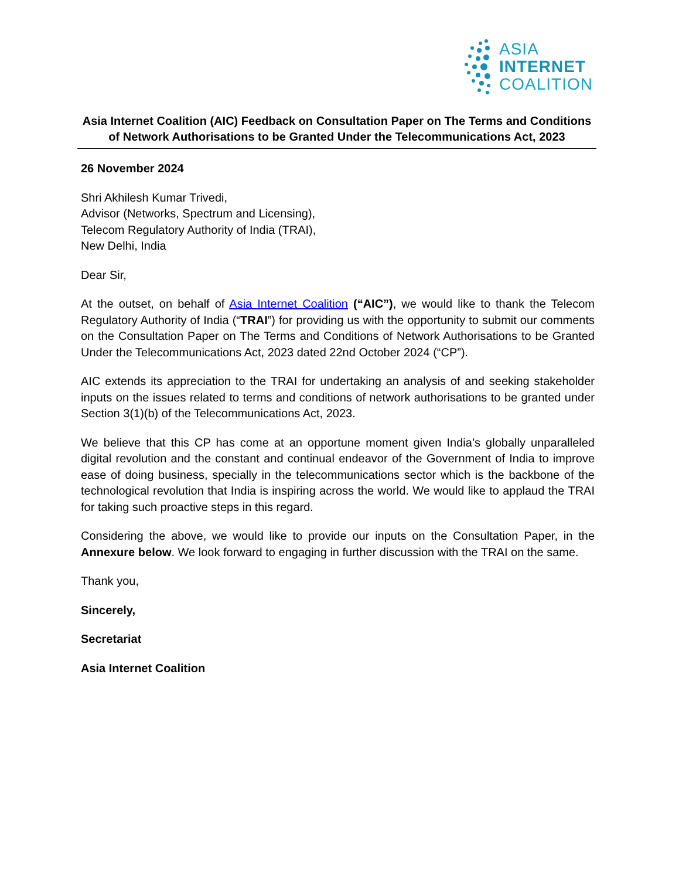ASIA
INTERNET
COALITION
Asia Internet Coalition (AIC) Feedback on Consultation Paper on The Terms and Conditions of Network Authorisations to be Granted Under the Telecommunications Act, 2023
26 November 2024
Shri Akhilesh Kumar Trivedi,
Advisor (Networks, Spectrum and Licensing),
Telecom Regulatory Authority of India (TRAI),
New Delhi, India
Dear Sir,
At the outset, on behalf of Asia Internet Coalition (“AIC”), we would like to thank the Telecom Regulatory Authority of India (“TRAI”) for providing us with the opportunity to submit our comments on the Consultation Paper on The Terms and Conditions of Network Authorisations to be Granted Under the Telecommunications Act, 2023 dated 22nd October 2024 (“CP”).
AIC extends its appreciation to the TRAI for undertaking an analysis of and seeking stakeholder inputs on the issues related to terms and conditions of network authorisations to be granted under Section 3(1)(b) of the Telecommunications Act, 2023.
We believe that this CP has come at an opportune moment given India’s globally unparalleled digital revolution and the constant and continual endeavor of the Government of India to improve ease of doing business, specially in the telecommunications sector which is the backbone of the technological revolution that India is inspiring across the world. We would like to applaud the TRAI for taking such proactive steps in this regard.
Considering the above, we would like to provide our inputs on the Consultation Paper, in the Annexure below. We look forward to engaging in further discussion with the TRAI on the same.
Thank you,
Sincerely,
Secretariat
Asia Internet Coalition